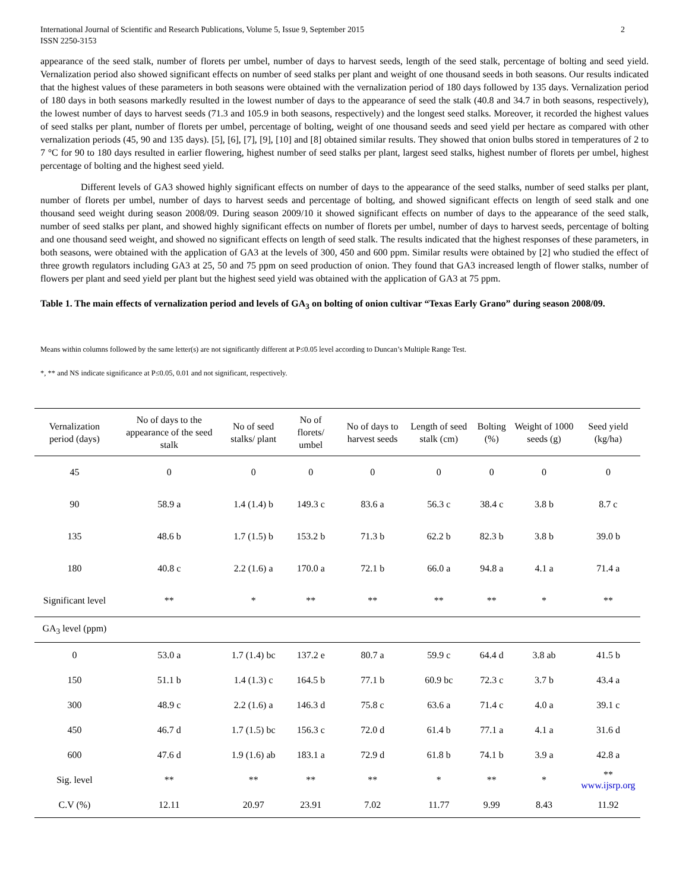International Journal of Scientific and Research Publications, Volume 5, Issue 9, September 2015
ISSN 2250-3153 2
appearance of the seed stalk, number of florets per umbel, number of days to harvest seeds, length of the seed stalk, percentage of bolting and seed yield. Vernalization period also showed significant effects on number of seed stalks per plant and weight of one thousand seeds in both seasons. Our results indicated that the highest values of these parameters in both seasons were obtained with the vernalization period of 180 days followed by 135 days. Vernalization period of 180 days in both seasons markedly resulted in the lowest number of days to the appearance of seed the stalk (40.8 and 34.7 in both seasons, respectively), the lowest number of days to harvest seeds (71.3 and 105.9 in both seasons, respectively) and the longest seed stalks. Moreover, it recorded the highest values of seed stalks per plant, number of florets per umbel, percentage of bolting, weight of one thousand seeds and seed yield per hectare as compared with other vernalization periods (45, 90 and 135 days). [5], [6], [7], [9], [10] and [8] obtained similar results. They showed that onion bulbs stored in temperatures of 2 to 7 °C for 90 to 180 days resulted in earlier flowering, highest number of seed stalks per plant, largest seed stalks, highest number of florets per umbel, highest percentage of bolting and the highest seed yield.
Different levels of GA3 showed highly significant effects on number of days to the appearance of the seed stalks, number of seed stalks per plant, number of florets per umbel, number of days to harvest seeds and percentage of bolting, and showed significant effects on length of seed stalk and one thousand seed weight during season 2008/09. During season 2009/10 it showed significant effects on number of days to the appearance of the seed stalk, number of seed stalks per plant, and showed highly significant effects on number of florets per umbel, number of days to harvest seeds, percentage of bolting and one thousand seed weight, and showed no significant effects on length of seed stalk. The results indicated that the highest responses of these parameters, in both seasons, were obtained with the application of GA3 at the levels of 300, 450 and 600 ppm. Similar results were obtained by [2] who studied the effect of three growth regulators including GA3 at 25, 50 and 75 ppm on seed production of onion. They found that GA3 increased length of flower stalks, number of flowers per plant and seed yield per plant but the highest seed yield was obtained with the application of GA3 at 75 ppm.
Table 1. The main effects of vernalization period and levels of GA<sub>3</sub> on bolting of onion cultivar “Texas Early Grano” during season 2008/09.
Means within columns followed by the same letter(s) are not significantly different at P≤0.05 level according to Duncan’s Multiple Range Test.
*, ** and NS indicate significance at P≤0.05, 0.01 and not significant, respectively.
| Vernalization period (days) | No of days to the appearance of the seed stalk | No of seed stalks/ plant | No of florets/ umbel | No of days to harvest seeds | Length of seed stalk (cm) | Bolting (%) | Weight of 1000 seeds (g) | Seed yield (kg/ha) |
| --- | --- | --- | --- | --- | --- | --- | --- | --- |
| 45 | 0 | 0 | 0 | 0 | 0 | 0 | 0 | 0 |
| 90 | 58.9 a | 1.4 (1.4) b | 149.3 c | 83.6 a | 56.3 c | 38.4 c | 3.8 b | 8.7 c |
| 135 | 48.6 b | 1.7 (1.5) b | 153.2 b | 71.3 b | 62.2 b | 82.3 b | 3.8 b | 39.0 b |
| 180 | 40.8 c | 2.2 (1.6) a | 170.0 a | 72.1 b | 66.0 a | 94.8 a | 4.1 a | 71.4 a |
| Significant level | ** | * | ** | ** | ** | ** | * | ** |
| GA<sub>3</sub> level (ppm) | | | | | | | | |
| 0 | 53.0 a | 1.7 (1.4) bc | 137.2 e | 80.7 a | 59.9 c | 64.4 d | 3.8 ab | 41.5 b |
| 150 | 51.1 b | 1.4 (1.3) c | 164.5 b | 77.1 b | 60.9 bc | 72.3 c | 3.7 b | 43.4 a |
| 300 | 48.9 c | 2.2 (1.6) a | 146.3 d | 75.8 c | 63.6 a | 71.4 c | 4.0 a | 39.1 c |
| 450 | 46.7 d | 1.7 (1.5) bc | 156.3 c | 72.0 d | 61.4 b | 77.1 a | 4.1 a | 31.6 d |
| 600 | 47.6 d | 1.9 (1.6) ab | 183.1 a | 72.9 d | 61.8 b | 74.1 b | 3.9 a | 42.8 a |
| Sig. level | ** | ** | ** | ** | * | ** | * | ** www.ijsrp.org |
| C.V (%) | 12.11 | 20.97 | 23.91 | 7.02 | 11.77 | 9.99 | 8.43 | 11.92 |